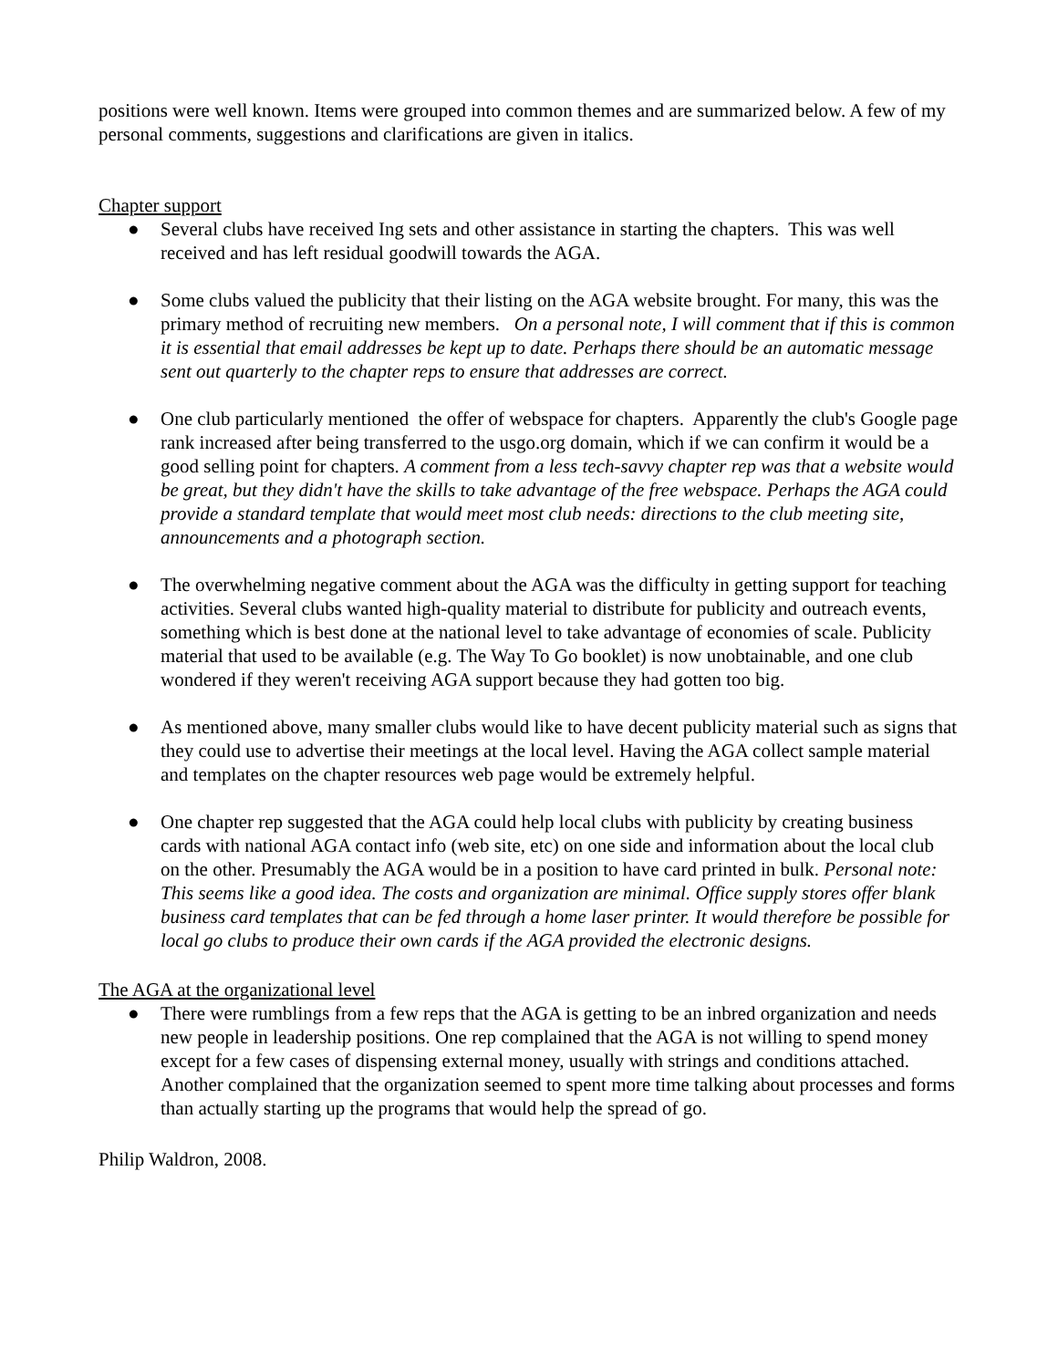positions were well known. Items were grouped into common themes and are summarized below. A few of my personal comments, suggestions and clarifications are given in italics.
Chapter support
● Several clubs have received Ing sets and other assistance in starting the chapters. This was well received and has left residual goodwill towards the AGA.
● Some clubs valued the publicity that their listing on the AGA website brought. For many, this was the primary method of recruiting new members. On a personal note, I will comment that if this is common it is essential that email addresses be kept up to date. Perhaps there should be an automatic message sent out quarterly to the chapter reps to ensure that addresses are correct.
● One club particularly mentioned the offer of webspace for chapters. Apparently the club's Google page rank increased after being transferred to the usgo.org domain, which if we can confirm it would be a good selling point for chapters. A comment from a less tech-savvy chapter rep was that a website would be great, but they didn't have the skills to take advantage of the free webspace. Perhaps the AGA could provide a standard template that would meet most club needs: directions to the club meeting site, announcements and a photograph section.
● The overwhelming negative comment about the AGA was the difficulty in getting support for teaching activities. Several clubs wanted high-quality material to distribute for publicity and outreach events, something which is best done at the national level to take advantage of economies of scale. Publicity material that used to be available (e.g. The Way To Go booklet) is now unobtainable, and one club wondered if they weren't receiving AGA support because they had gotten too big.
● As mentioned above, many smaller clubs would like to have decent publicity material such as signs that they could use to advertise their meetings at the local level. Having the AGA collect sample material and templates on the chapter resources web page would be extremely helpful.
● One chapter rep suggested that the AGA could help local clubs with publicity by creating business cards with national AGA contact info (web site, etc) on one side and information about the local club on the other. Presumably the AGA would be in a position to have card printed in bulk. Personal note: This seems like a good idea. The costs and organization are minimal. Office supply stores offer blank business card templates that can be fed through a home laser printer. It would therefore be possible for local go clubs to produce their own cards if the AGA provided the electronic designs.
The AGA at the organizational level
● There were rumblings from a few reps that the AGA is getting to be an inbred organization and needs new people in leadership positions. One rep complained that the AGA is not willing to spend money except for a few cases of dispensing external money, usually with strings and conditions attached. Another complained that the organization seemed to spent more time talking about processes and forms than actually starting up the programs that would help the spread of go.
Philip Waldron, 2008.